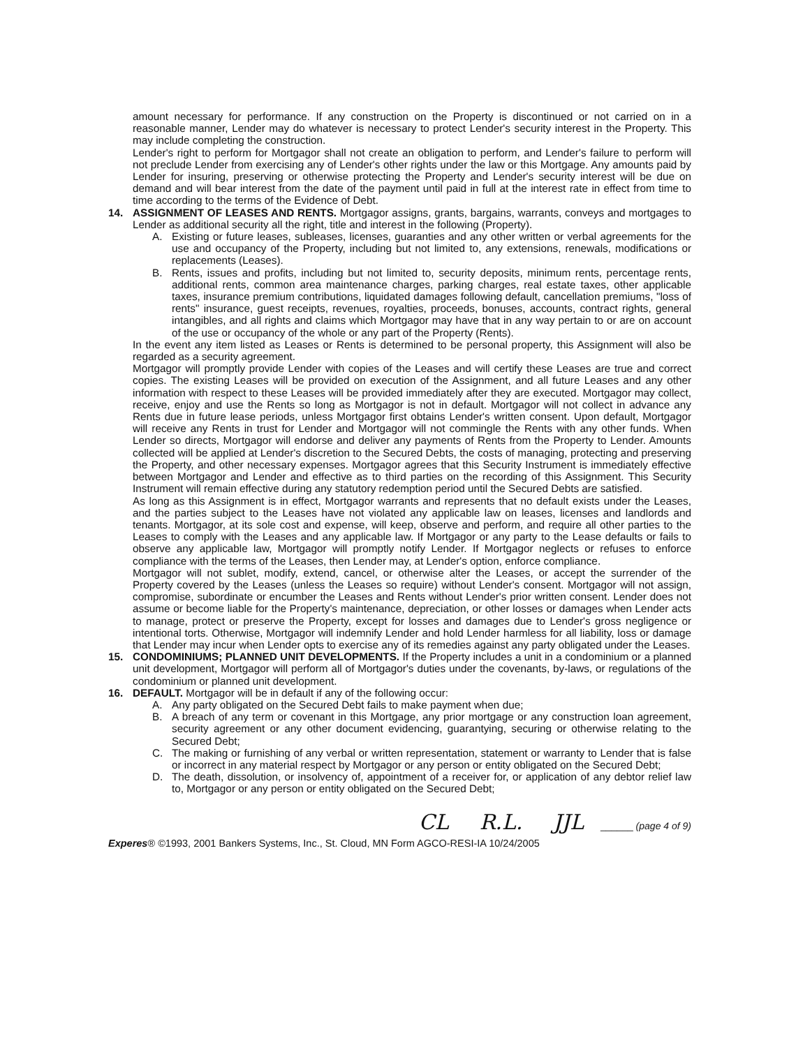amount necessary for performance. If any construction on the Property is discontinued or not carried on in a reasonable manner, Lender may do whatever is necessary to protect Lender's security interest in the Property. This may include completing the construction.
Lender's right to perform for Mortgagor shall not create an obligation to perform, and Lender's failure to perform will not preclude Lender from exercising any of Lender's other rights under the law or this Mortgage. Any amounts paid by Lender for insuring, preserving or otherwise protecting the Property and Lender's security interest will be due on demand and will bear interest from the date of the payment until paid in full at the interest rate in effect from time to time according to the terms of the Evidence of Debt.
14. ASSIGNMENT OF LEASES AND RENTS. Mortgagor assigns, grants, bargains, warrants, conveys and mortgages to Lender as additional security all the right, title and interest in the following (Property).
A. Existing or future leases, subleases, licenses, guaranties and any other written or verbal agreements for the use and occupancy of the Property, including but not limited to, any extensions, renewals, modifications or replacements (Leases).
B. Rents, issues and profits, including but not limited to, security deposits, minimum rents, percentage rents, additional rents, common area maintenance charges, parking charges, real estate taxes, other applicable taxes, insurance premium contributions, liquidated damages following default, cancellation premiums, "loss of rents" insurance, guest receipts, revenues, royalties, proceeds, bonuses, accounts, contract rights, general intangibles, and all rights and claims which Mortgagor may have that in any way pertain to or are on account of the use or occupancy of the whole or any part of the Property (Rents).
In the event any item listed as Leases or Rents is determined to be personal property, this Assignment will also be regarded as a security agreement.
Mortgagor will promptly provide Lender with copies of the Leases and will certify these Leases are true and correct copies. The existing Leases will be provided on execution of the Assignment, and all future Leases and any other information with respect to these Leases will be provided immediately after they are executed. Mortgagor may collect, receive, enjoy and use the Rents so long as Mortgagor is not in default. Mortgagor will not collect in advance any Rents due in future lease periods, unless Mortgagor first obtains Lender's written consent. Upon default, Mortgagor will receive any Rents in trust for Lender and Mortgagor will not commingle the Rents with any other funds. When Lender so directs, Mortgagor will endorse and deliver any payments of Rents from the Property to Lender. Amounts collected will be applied at Lender's discretion to the Secured Debts, the costs of managing, protecting and preserving the Property, and other necessary expenses. Mortgagor agrees that this Security Instrument is immediately effective between Mortgagor and Lender and effective as to third parties on the recording of this Assignment. This Security Instrument will remain effective during any statutory redemption period until the Secured Debts are satisfied.
As long as this Assignment is in effect, Mortgagor warrants and represents that no default exists under the Leases, and the parties subject to the Leases have not violated any applicable law on leases, licenses and landlords and tenants. Mortgagor, at its sole cost and expense, will keep, observe and perform, and require all other parties to the Leases to comply with the Leases and any applicable law. If Mortgagor or any party to the Lease defaults or fails to observe any applicable law, Mortgagor will promptly notify Lender. If Mortgagor neglects or refuses to enforce compliance with the terms of the Leases, then Lender may, at Lender's option, enforce compliance.
Mortgagor will not sublet, modify, extend, cancel, or otherwise alter the Leases, or accept the surrender of the Property covered by the Leases (unless the Leases so require) without Lender's consent. Mortgagor will not assign, compromise, subordinate or encumber the Leases and Rents without Lender's prior written consent. Lender does not assume or become liable for the Property's maintenance, depreciation, or other losses or damages when Lender acts to manage, protect or preserve the Property, except for losses and damages due to Lender's gross negligence or intentional torts. Otherwise, Mortgagor will indemnify Lender and hold Lender harmless for all liability, loss or damage that Lender may incur when Lender opts to exercise any of its remedies against any party obligated under the Leases.
15. CONDOMINIUMS; PLANNED UNIT DEVELOPMENTS. If the Property includes a unit in a condominium or a planned unit development, Mortgagor will perform all of Mortgagor's duties under the covenants, by-laws, or regulations of the condominium or planned unit development.
16. DEFAULT. Mortgagor will be in default if any of the following occur:
A. Any party obligated on the Secured Debt fails to make payment when due;
B. A breach of any term or covenant in this Mortgage, any prior mortgage or any construction loan agreement, security agreement or any other document evidencing, guarantying, securing or otherwise relating to the Secured Debt;
C. The making or furnishing of any verbal or written representation, statement or warranty to Lender that is false or incorrect in any material respect by Mortgagor or any person or entity obligated on the Secured Debt;
D. The death, dissolution, or insolvency of, appointment of a receiver for, or application of any debtor relief law to, Mortgagor or any person or entity obligated on the Secured Debt;
CL R.L. JJL ______ (page 4 of 9)
Experes® ©1993, 2001 Bankers Systems, Inc., St. Cloud, MN Form AGCO-RESI-IA 10/24/2005